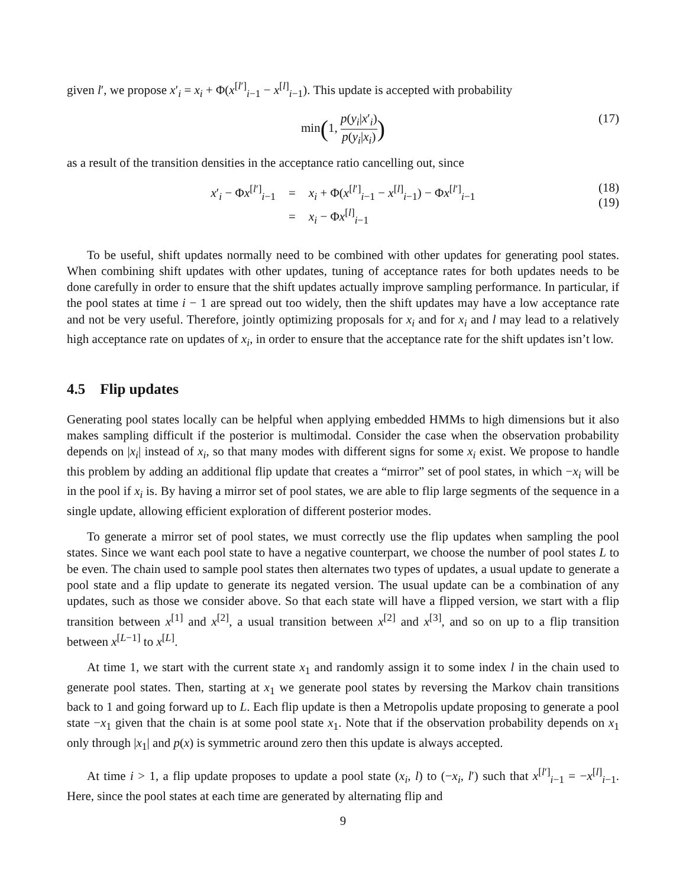given l′, we propose x′<sub>i</sub> = x<sub>i</sub> + Φ(x<sup>[l′]</sup><sub>i−1</sub> − x<sup>[l]</sup><sub>i−1</sub>). This update is accepted with probability
min(1, p(y<sub>i</sub>|x′<sub>i</sub>) p(y<sub>i</sub>|x<sub>i</sub>)) (17)
as a result of the transition densities in the acceptance ratio cancelling out, since
| x ′<sub>i</sub> − Φ x<sup>[l′]</sup><sub>i−1</sub> | = | x<sub>i</sub> + Φ( x<sup>[l′]</sup><sub>i−1</sub> − x<sup>[l]</sup><sub>i−1</sub>) − Φ x<sup>[l′]</sup><sub>i−1</sub> |
| | = | x<sub>i</sub> − Φ x<sup>[l]</sup><sub>i−1</sub> |
(18)
(19)
To be useful, shift updates normally need to be combined with other updates for generating pool states. When combining shift updates with other updates, tuning of acceptance rates for both updates needs to be done carefully in order to ensure that the shift updates actually improve sampling performance. In particular, if the pool states at time i − 1 are spread out too widely, then the shift updates may have a low acceptance rate and not be very useful. Therefore, jointly optimizing proposals for x<sub>i</sub> and for x<sub>i</sub> and l may lead to a relatively high acceptance rate on updates of x<sub>i</sub>, in order to ensure that the acceptance rate for the shift updates isn’t low.
4.5 Flip updates
Generating pool states locally can be helpful when applying embedded HMMs to high dimensions but it also makes sampling difficult if the posterior is multimodal. Consider the case when the observation probability depends on |x<sub>i</sub>| instead of x<sub>i</sub>, so that many modes with different signs for some x<sub>i</sub> exist. We propose to handle this problem by adding an additional flip update that creates a “mirror” set of pool states, in which −x<sub>i</sub> will be in the pool if x<sub>i</sub> is. By having a mirror set of pool states, we are able to flip large segments of the sequence in a single update, allowing efficient exploration of different posterior modes.
To generate a mirror set of pool states, we must correctly use the flip updates when sampling the pool states. Since we want each pool state to have a negative counterpart, we choose the number of pool states L to be even. The chain used to sample pool states then alternates two types of updates, a usual update to generate a pool state and a flip update to generate its negated version. The usual update can be a combination of any updates, such as those we consider above. So that each state will have a flipped version, we start with a flip transition between x<sup>[1]</sup> and x<sup>[2]</sup>, a usual transition between x<sup>[2]</sup> and x<sup>[3]</sup>, and so on up to a flip transition between x<sup>[L−1]</sup> to x<sup>[L]</sup>.
At time 1, we start with the current state x<sub>1</sub> and randomly assign it to some index l in the chain used to generate pool states. Then, starting at x<sub>1</sub> we generate pool states by reversing the Markov chain transitions back to 1 and going forward up to L. Each flip update is then a Metropolis update proposing to generate a pool state −x<sub>1</sub> given that the chain is at some pool state x<sub>1</sub>. Note that if the observation probability depends on x<sub>1</sub> only through |x<sub>1</sub>| and p(x) is symmetric around zero then this update is always accepted.
At time i > 1, a flip update proposes to update a pool state (x<sub>i</sub>, l) to (−x<sub>i</sub>, l′) such that x<sup>[l′]</sup><sub>i−1</sub> = −x<sup>[l]</sup><sub>i−1</sub>. Here, since the pool states at each time are generated by alternating flip and
9